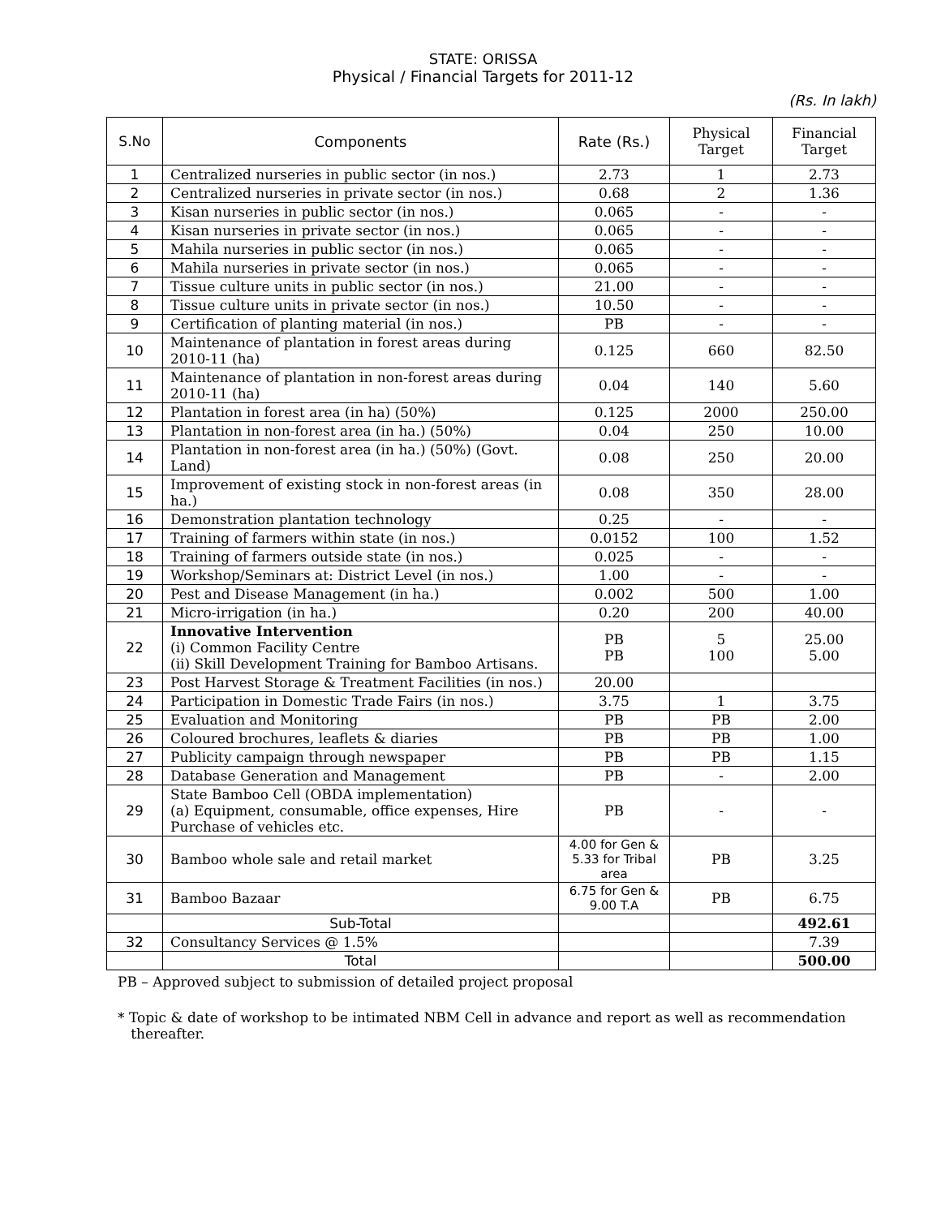STATE: ORISSA
Physical / Financial Targets for 2011-12
(Rs. In lakh)
| S.No | Components | Rate (Rs.) | Physical Target | Financial Target |
| --- | --- | --- | --- | --- |
| 1 | Centralized nurseries in public sector (in nos.) | 2.73 | 1 | 2.73 |
| 2 | Centralized nurseries in private sector (in nos.) | 0.68 | 2 | 1.36 |
| 3 | Kisan nurseries in public sector (in nos.) | 0.065 | - | - |
| 4 | Kisan nurseries in private sector (in nos.) | 0.065 | - | - |
| 5 | Mahila nurseries in public sector (in nos.) | 0.065 | - | - |
| 6 | Mahila nurseries in private sector (in nos.) | 0.065 | - | - |
| 7 | Tissue culture units in public sector (in nos.) | 21.00 | - | - |
| 8 | Tissue culture units in private sector (in nos.) | 10.50 | - | - |
| 9 | Certification of planting material (in nos.) | PB | - | - |
| 10 | Maintenance of plantation in forest areas during 2010-11 (ha) | 0.125 | 660 | 82.50 |
| 11 | Maintenance of plantation in non-forest areas during 2010-11 (ha) | 0.04 | 140 | 5.60 |
| 12 | Plantation in forest area (in ha) (50%) | 0.125 | 2000 | 250.00 |
| 13 | Plantation in non-forest area (in ha.) (50%) | 0.04 | 250 | 10.00 |
| 14 | Plantation in non-forest area (in ha.) (50%) (Govt. Land) | 0.08 | 250 | 20.00 |
| 15 | Improvement of existing stock in non-forest areas (in ha.) | 0.08 | 350 | 28.00 |
| 16 | Demonstration plantation technology | 0.25 | - | - |
| 17 | Training of farmers within state (in nos.) | 0.0152 | 100 | 1.52 |
| 18 | Training of farmers outside state (in nos.) | 0.025 | - | - |
| 19 | Workshop/Seminars at: District Level (in nos.) | 1.00 | - | - |
| 20 | Pest and Disease Management (in ha.) | 0.002 | 500 | 1.00 |
| 21 | Micro-irrigation (in ha.) | 0.20 | 200 | 40.00 |
| 22 | Innovative Intervention (i) Common Facility Centre (ii) Skill Development Training for Bamboo Artisans. | PB PB | 5 100 | 25.00 5.00 |
| 23 | Post Harvest Storage & Treatment Facilities (in nos.) | 20.00 | | |
| 24 | Participation in Domestic Trade Fairs (in nos.) | 3.75 | 1 | 3.75 |
| 25 | Evaluation and Monitoring | PB | PB | 2.00 |
| 26 | Coloured brochures, leaflets & diaries | PB | PB | 1.00 |
| 27 | Publicity campaign through newspaper | PB | PB | 1.15 |
| 28 | Database Generation and Management | PB | - | 2.00 |
| 29 | State Bamboo Cell (OBDA implementation) (a) Equipment, consumable, office expenses, Hire Purchase of vehicles etc. | PB | - | - |
| 30 | Bamboo whole sale and retail market | 4.00 for Gen & 5.33 for Tribal area | PB | 3.25 |
| 31 | Bamboo Bazaar | 6.75 for Gen & 9.00 T.A | PB | 6.75 |
| | Sub-Total | | | 492.61 |
| 32 | Consultancy Services @ 1.5% | | | 7.39 |
| | Total | | | 500.00 |
PB – Approved subject to submission of detailed project proposal
* Topic & date of workshop to be intimated NBM Cell in advance and report as well as recommendation
thereafter.